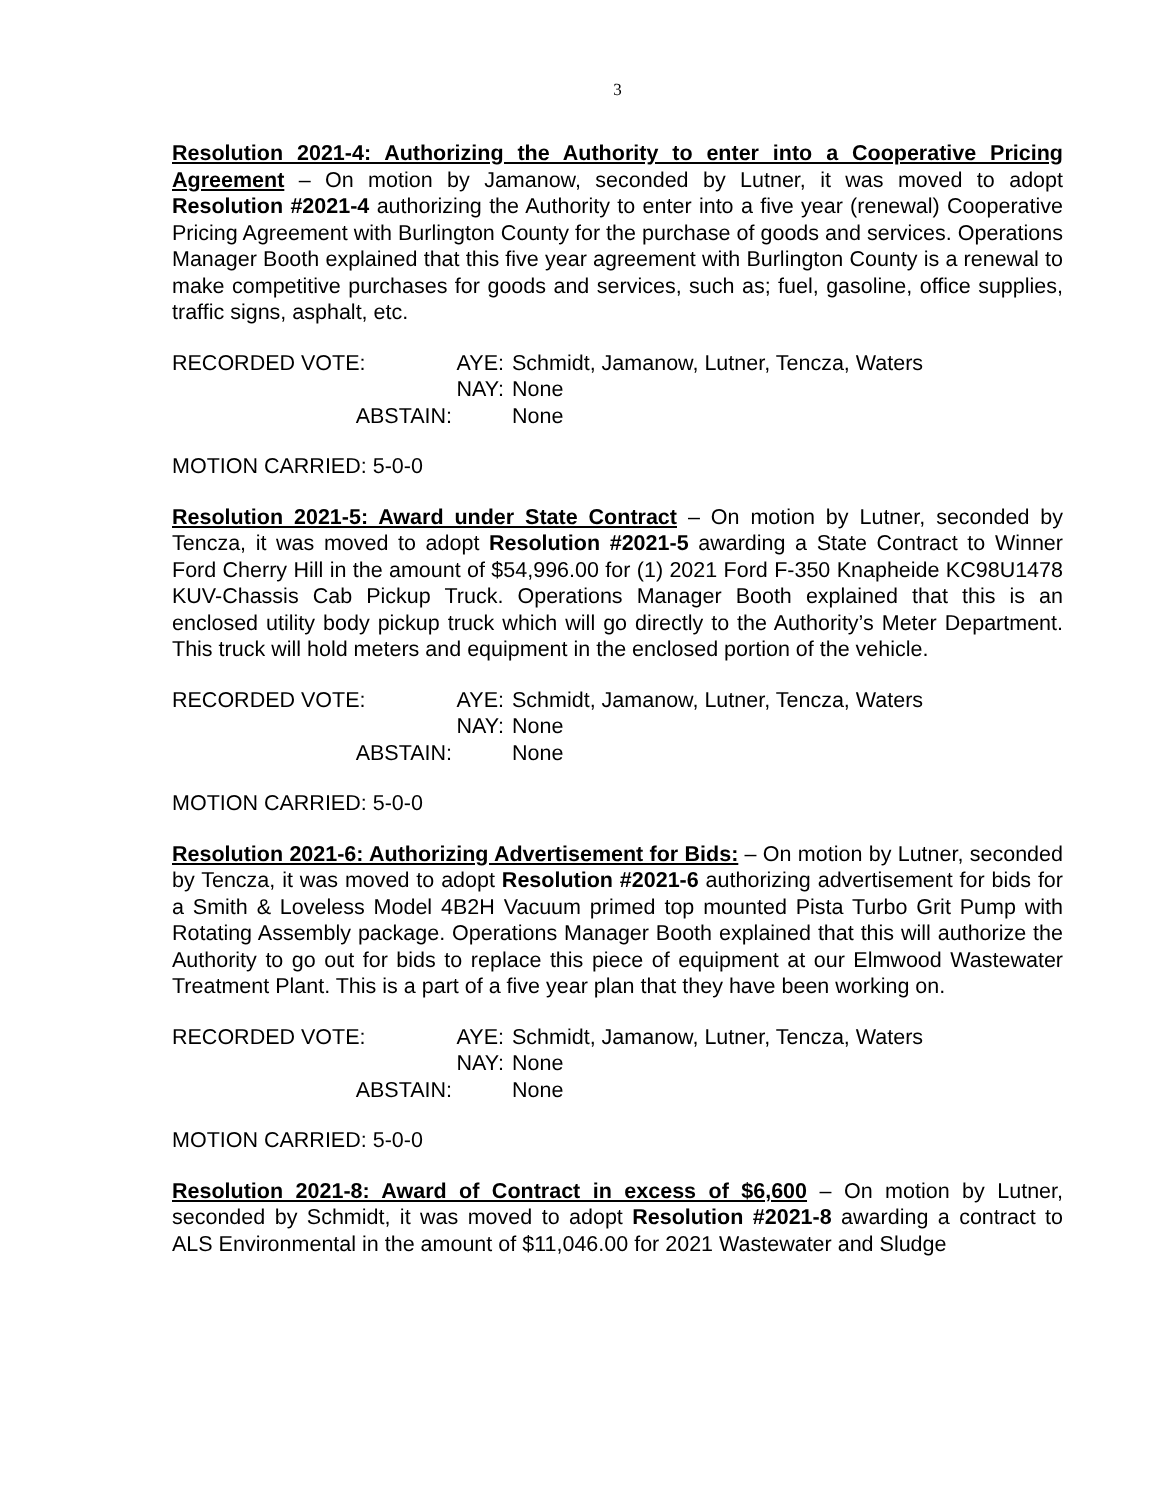3
Resolution 2021-4: Authorizing the Authority to enter into a Cooperative Pricing Agreement – On motion by Jamanow, seconded by Lutner, it was moved to adopt Resolution #2021-4 authorizing the Authority to enter into a five year (renewal) Cooperative Pricing Agreement with Burlington County for the purchase of goods and services. Operations Manager Booth explained that this five year agreement with Burlington County is a renewal to make competitive purchases for goods and services, such as; fuel, gasoline, office supplies, traffic signs, asphalt, etc.
RECORDED VOTE:
AYE:
Schmidt, Jamanow, Lutner, Tencza, Waters
NAY:
None
ABSTAIN:
None
MOTION CARRIED: 5-0-0
Resolution 2021-5: Award under State Contract – On motion by Lutner, seconded by Tencza, it was moved to adopt Resolution #2021-5 awarding a State Contract to Winner Ford Cherry Hill in the amount of $54,996.00 for (1) 2021 Ford F-350 Knapheide KC98U1478 KUV-Chassis Cab Pickup Truck. Operations Manager Booth explained that this is an enclosed utility body pickup truck which will go directly to the Authority’s Meter Department. This truck will hold meters and equipment in the enclosed portion of the vehicle.
RECORDED VOTE:
AYE:
Schmidt, Jamanow, Lutner, Tencza, Waters
NAY:
None
ABSTAIN:
None
MOTION CARRIED: 5-0-0
Resolution 2021-6: Authorizing Advertisement for Bids: – On motion by Lutner, seconded by Tencza, it was moved to adopt Resolution #2021-6 authorizing advertisement for bids for a Smith & Loveless Model 4B2H Vacuum primed top mounted Pista Turbo Grit Pump with Rotating Assembly package. Operations Manager Booth explained that this will authorize the Authority to go out for bids to replace this piece of equipment at our Elmwood Wastewater Treatment Plant. This is a part of a five year plan that they have been working on.
RECORDED VOTE:
AYE:
Schmidt, Jamanow, Lutner, Tencza, Waters
NAY:
None
ABSTAIN:
None
MOTION CARRIED: 5-0-0
Resolution 2021-8: Award of Contract in excess of $6,600 – On motion by Lutner, seconded by Schmidt, it was moved to adopt Resolution #2021-8 awarding a contract to ALS Environmental in the amount of $11,046.00 for 2021 Wastewater and Sludge